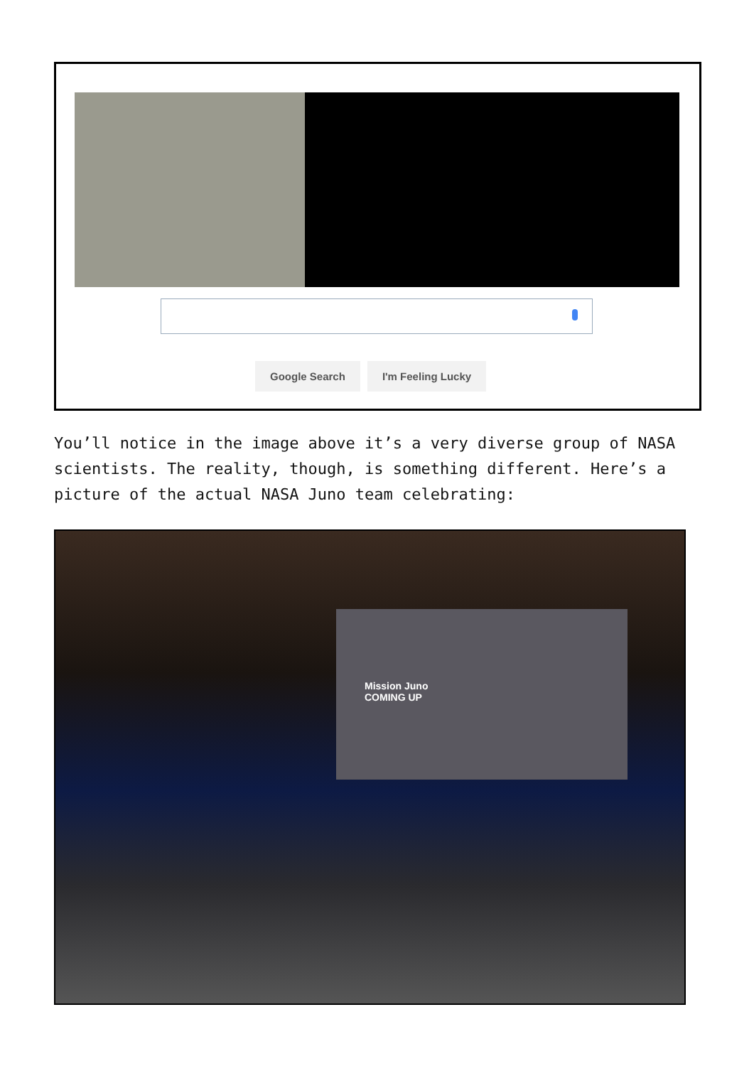Google Search I'm Feeling Lucky
You’ll notice in the image above it’s a very diverse group of NASA scientists. The reality, though, is something different. Here’s a picture of the actual NASA Juno team celebrating:
Mission Juno
COMING UP